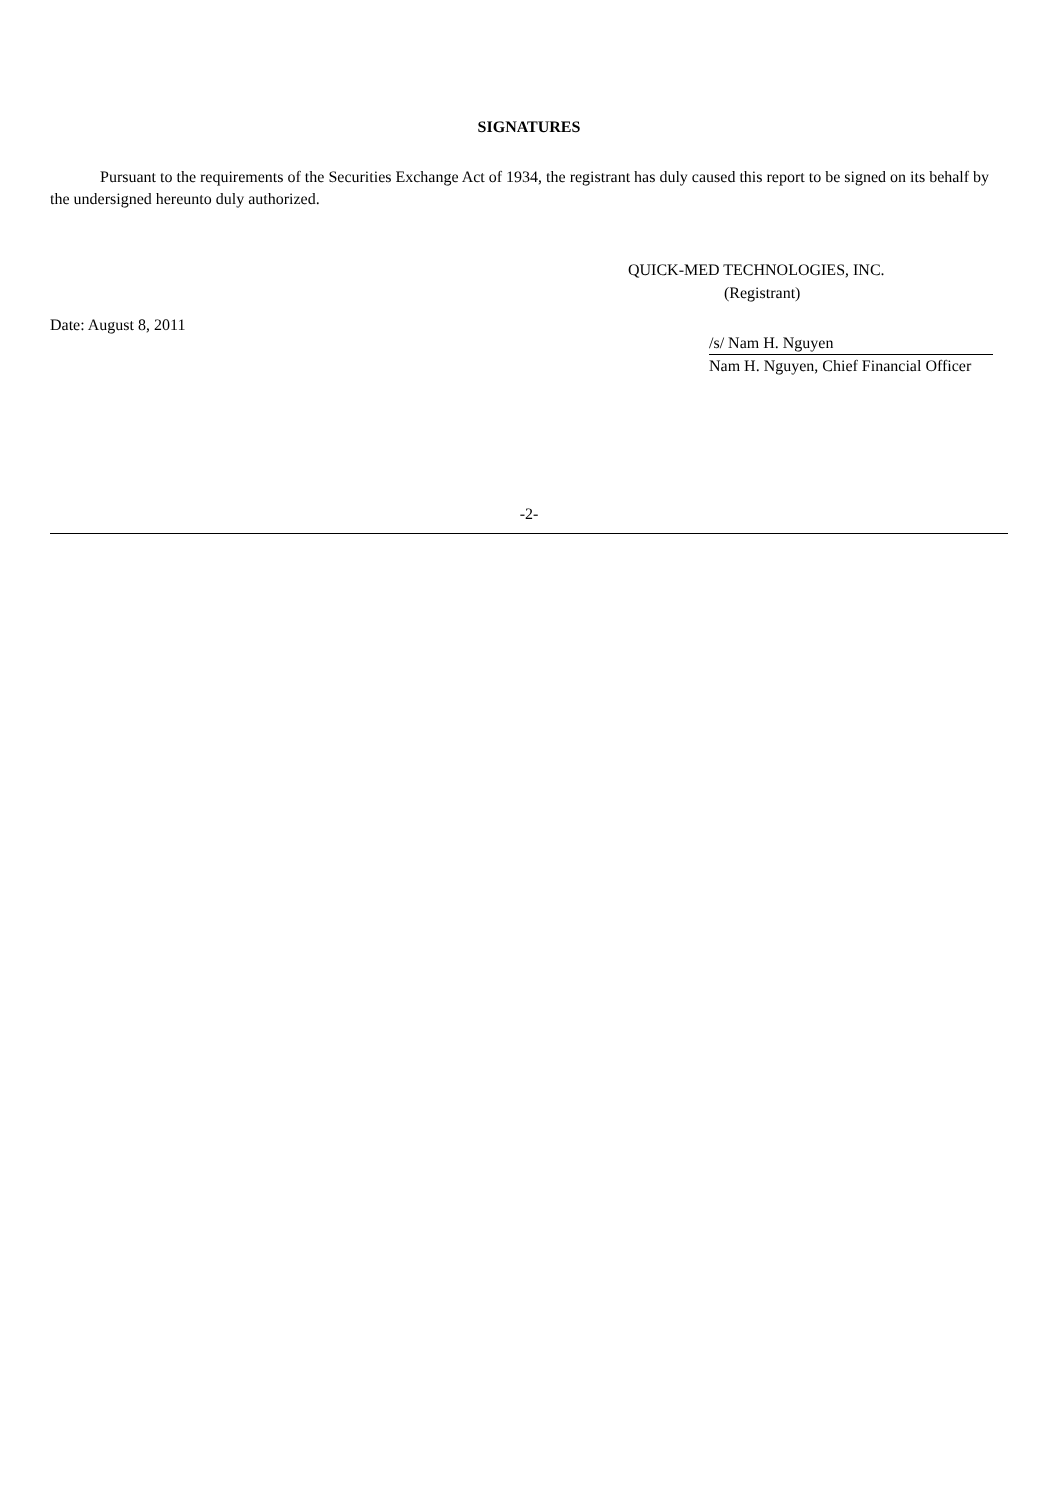SIGNATURES
Pursuant to the requirements of the Securities Exchange Act of 1934, the registrant has duly caused this report to be signed on its behalf by the undersigned hereunto duly authorized.
QUICK-MED TECHNOLOGIES, INC.
(Registrant)
Date: August 8, 2011
/s/ Nam H. Nguyen
Nam H. Nguyen, Chief Financial Officer
-2-